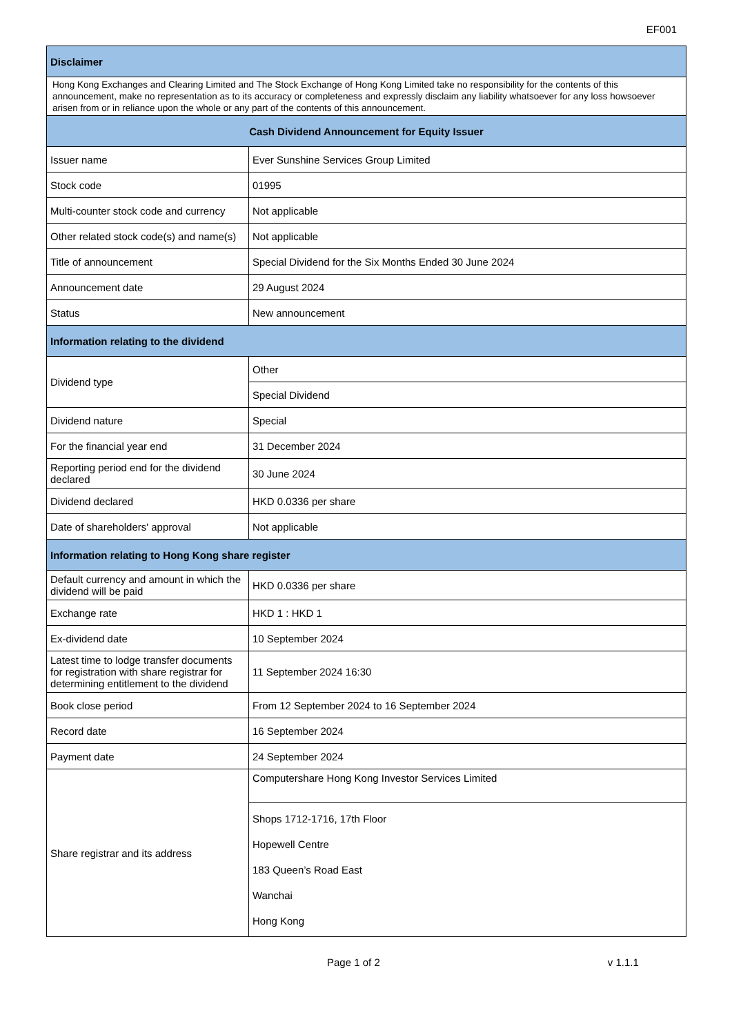EF001
| Disclaimer | |
| --- | --- |
| Hong Kong Exchanges and Clearing Limited and The Stock Exchange of Hong Kong Limited take no responsibility for the contents of this announcement, make no representation as to its accuracy or completeness and expressly disclaim any liability whatsoever for any loss howsoever arisen from or in reliance upon the whole or any part of the contents of this announcement. | |
| Cash Dividend Announcement for Equity Issuer | |
| Issuer name | Ever Sunshine Services Group Limited |
| Stock code | 01995 |
| Multi-counter stock code and currency | Not applicable |
| Other related stock code(s) and name(s) | Not applicable |
| Title of announcement | Special Dividend for the Six Months Ended 30 June 2024 |
| Announcement date | 29 August 2024 |
| Status | New announcement |
| Information relating to the dividend | |
| Dividend type | Other |
| | Special Dividend |
| Dividend nature | Special |
| For the financial year end | 31 December 2024 |
| Reporting period end for the dividend declared | 30 June 2024 |
| Dividend declared | HKD 0.0336 per share |
| Date of shareholders' approval | Not applicable |
| Information relating to Hong Kong share register | |
| Default currency and amount in which the dividend will be paid | HKD 0.0336 per share |
| Exchange rate | HKD 1 : HKD 1 |
| Ex-dividend date | 10 September 2024 |
| Latest time to lodge transfer documents for registration with share registrar for determining entitlement to the dividend | 11 September 2024 16:30 |
| Book close period | From 12 September 2024 to 16 September 2024 |
| Record date | 16 September 2024 |
| Payment date | 24 September 2024 |
| Share registrar and its address | Computershare Hong Kong Investor Services Limited |
| | Shops 1712-1716, 17th Floor Hopewell Centre 183 Queen’s Road East Wanchai Hong Kong |
Page 1 of 2 v 1.1.1